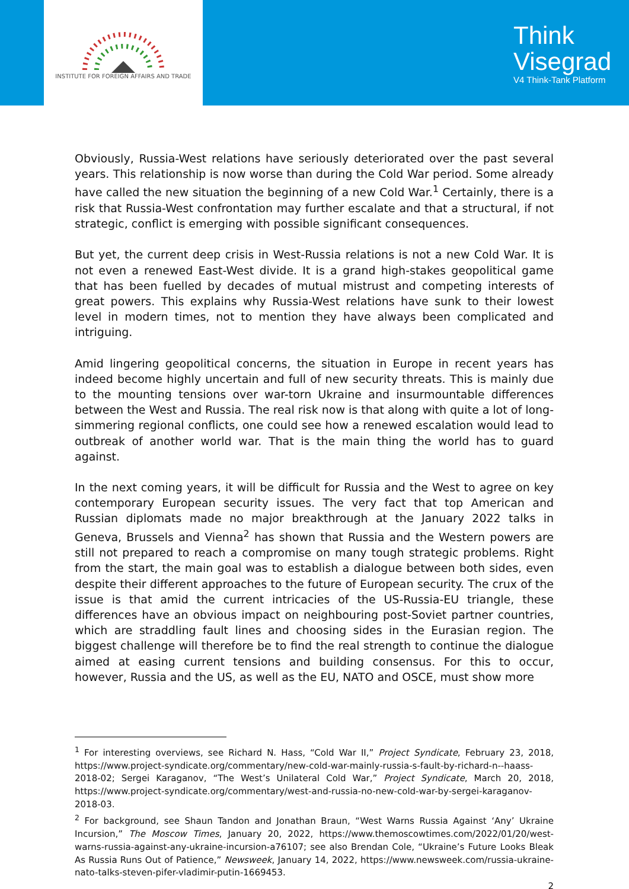INSTITUTE FOR FOREIGN AFFAIRS AND TRADE
Think
Visegrad
V4 Think-Tank Platform
Obviously, Russia-West relations have seriously deteriorated over the past several years. This relationship is now worse than during the Cold War period. Some already have called the new situation the beginning of a new Cold War.<sup>1</sup> Certainly, there is a risk that Russia-West confrontation may further escalate and that a structural, if not strategic, conflict is emerging with possible significant consequences.
But yet, the current deep crisis in West-Russia relations is not a new Cold War. It is not even a renewed East-West divide. It is a grand high-stakes geopolitical game that has been fuelled by decades of mutual mistrust and competing interests of great powers. This explains why Russia-West relations have sunk to their lowest level in modern times, not to mention they have always been complicated and intriguing.
Amid lingering geopolitical concerns, the situation in Europe in recent years has indeed become highly uncertain and full of new security threats. This is mainly due to the mounting tensions over war-torn Ukraine and insurmountable differences between the West and Russia. The real risk now is that along with quite a lot of long-simmering regional conflicts, one could see how a renewed escalation would lead to outbreak of another world war. That is the main thing the world has to guard against.
In the next coming years, it will be difficult for Russia and the West to agree on key contemporary European security issues. The very fact that top American and Russian diplomats made no major breakthrough at the January 2022 talks in Geneva, Brussels and Vienna<sup>2</sup> has shown that Russia and the Western powers are still not prepared to reach a compromise on many tough strategic problems. Right from the start, the main goal was to establish a dialogue between both sides, even despite their different approaches to the future of European security. The crux of the issue is that amid the current intricacies of the US-Russia-EU triangle, these differences have an obvious impact on neighbouring post-Soviet partner countries, which are straddling fault lines and choosing sides in the Eurasian region. The biggest challenge will therefore be to find the real strength to continue the dialogue aimed at easing current tensions and building consensus. For this to occur, however, Russia and the US, as well as the EU, NATO and OSCE, must show more
<sup>1</sup> For interesting overviews, see Richard N. Hass, “Cold War II,” Project Syndicate, February 23, 2018, https://www.project-syndicate.org/commentary/new-cold-war-mainly-russia-s-fault-by-richard-n--haass-2018-02; Sergei Karaganov, “The West’s Unilateral Cold War,” Project Syndicate, March 20, 2018, https://www.project-syndicate.org/commentary/west-and-russia-no-new-cold-war-by-sergei-karaganov-2018-03.
<sup>2</sup> For background, see Shaun Tandon and Jonathan Braun, “West Warns Russia Against ‘Any’ Ukraine Incursion,” The Moscow Times, January 20, 2022, https://www.themoscowtimes.com/2022/01/20/west-warns-russia-against-any-ukraine-incursion-a76107; see also Brendan Cole, “Ukraine’s Future Looks Bleak As Russia Runs Out of Patience,” Newsweek, January 14, 2022, https://www.newsweek.com/russia-ukraine-nato-talks-steven-pifer-vladimir-putin-1669453.
2